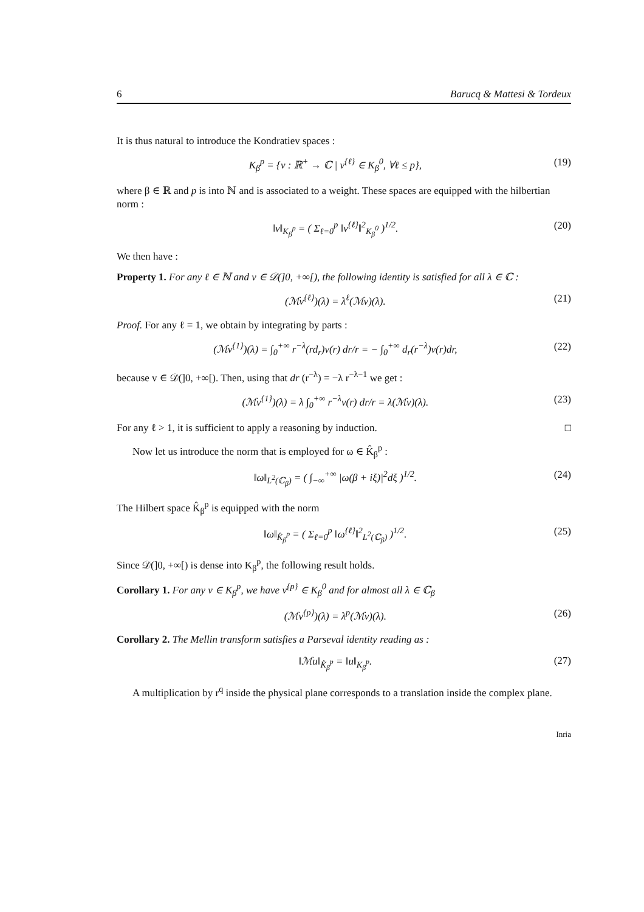6 Barucq & Mattesi & Tordeux
It is thus natural to introduce the Kondratiev spaces :
K<sub>β</sub><sup>p</sup> = {v : ℝ<sup>+</sup> → ℂ | v<sup>{ℓ}</sup> ∈ K<sub>β</sub><sup>0</sup>, ∀ℓ ≤ p}, (19)
where β ∈ ℝ and p is into ℕ and is associated to a weight. These spaces are equipped with the hilbertian norm :
‖v‖<sub>K<sub>β</sub><sup>p</sup></sub> = ( Σ<sub>ℓ=0</sub><sup>p</sup> ‖v<sup>{ℓ}</sup>‖<sup>2</sup><sub>K<sub>β</sub><sup>0</sup></sub> )<sup>1/2</sup>. (20)
We then have :
Property 1. For any ℓ ∈ ℕ and v ∈ 𝒟(]0, +∞[), the following identity is satisfied for all λ ∈ ℂ :
(ℳv<sup>{ℓ}</sup>)(λ) = λ<sup>ℓ</sup>(ℳv)(λ). (21)
Proof. For any ℓ = 1, we obtain by integrating by parts :
(ℳv<sup>{1}</sup>)(λ) = ∫<sub>0</sub><sup>+∞</sup> r<sup>−λ</sup>(rd<sub>r</sub>)v(r) dr/r = − ∫<sub>0</sub><sup>+∞</sup> d<sub>r</sub>(r<sup>−λ</sup>)v(r)dr, (22)
because v ∈ 𝒟(]0, +∞[). Then, using that dr (r<sup>−λ</sup>) = −λ r<sup>−λ−1</sup> we get :
(ℳv<sup>{1}</sup>)(λ) = λ ∫<sub>0</sub><sup>+∞</sup> r<sup>−λ</sup>v(r) dr/r = λ(ℳv)(λ). (23)
For any ℓ > 1, it is sufficient to apply a reasoning by induction. □
Now let us introduce the norm that is employed for ω ∈ K̂<sub>β</sub><sup>p</sup> :
‖ω‖<sub>L<sup>2</sup>(ℂ<sub>β</sub>)</sub> = ( ∫<sub>−∞</sub><sup>+∞</sup> |ω(β + iξ)|<sup>2</sup>dξ )<sup>1/2</sup>. (24)
The Hilbert space K̂<sub>β</sub><sup>p</sup> is equipped with the norm
‖ω‖<sub>K̂<sub>β</sub><sup>p</sup></sub> = ( Σ<sub>ℓ=0</sub><sup>p</sup> ‖ω<sup>{ℓ}</sup>‖<sup>2</sup><sub>L<sup>2</sup>(ℂ<sub>β</sub>)</sub> )<sup>1/2</sup>. (25)
Since 𝒟(]0, +∞[) is dense into K<sub>β</sub><sup>p</sup>, the following result holds.
Corollary 1. For any v ∈ K<sub>β</sub><sup>p</sup>, we have v<sup>{p}</sup> ∈ K<sub>β</sub><sup>0</sup> and for almost all λ ∈ ℂ<sub>β</sub>
(ℳv<sup>{p}</sup>)(λ) = λ<sup>p</sup>(ℳv)(λ). (26)
Corollary 2. The Mellin transform satisfies a Parseval identity reading as :
‖ℳu‖<sub>K̂<sub>β</sub><sup>p</sup></sub> = ‖u‖<sub>K<sub>β</sub><sup>p</sup></sub>. (27)
A multiplication by r<sup>q</sup> inside the physical plane corresponds to a translation inside the complex plane.
Inria